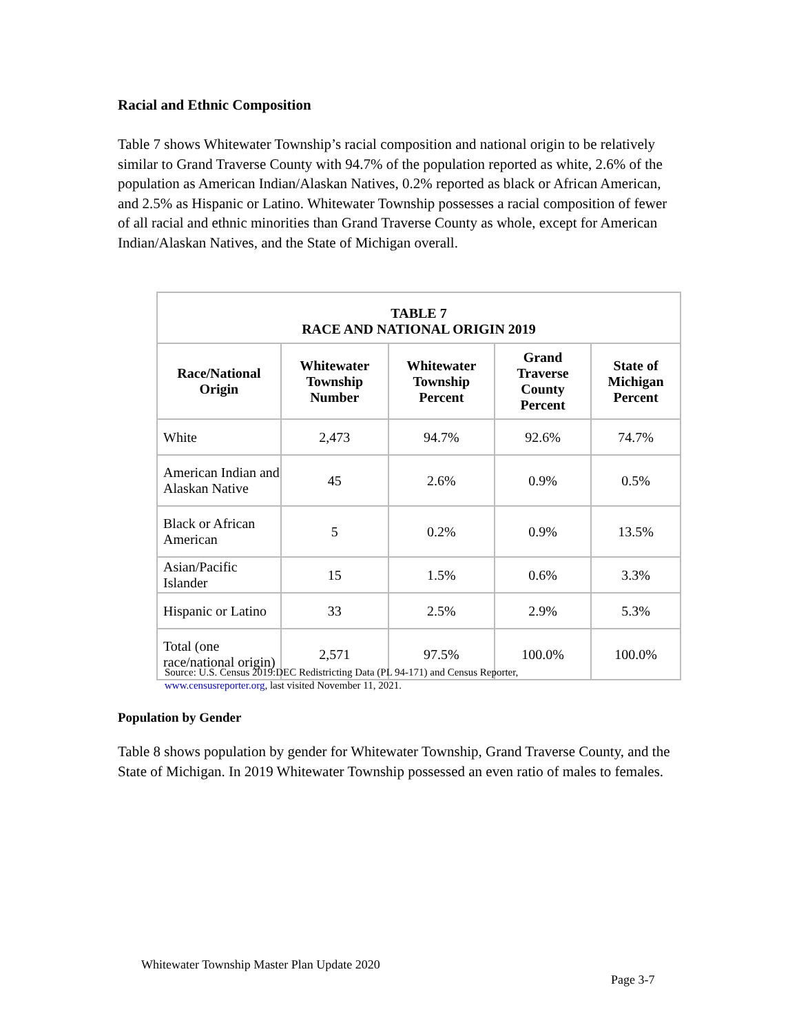Racial and Ethnic Composition
Table 7 shows Whitewater Township’s racial composition and national origin to be relatively similar to Grand Traverse County with 94.7% of the population reported as white, 2.6% of the population as American Indian/Alaskan Natives, 0.2% reported as black or African American, and 2.5% as Hispanic or Latino. Whitewater Township possesses a racial composition of fewer of all racial and ethnic minorities than Grand Traverse County as whole, except for American Indian/Alaskan Natives, and the State of Michigan overall.
| TABLE 7 RACE AND NATIONAL ORIGIN 2019 | | | | |
| --- | --- | --- | --- | --- |
| Race/National Origin | Whitewater Township Number | Whitewater Township Percent | Grand Traverse County Percent | State of Michigan Percent |
| White | 2,473 | 94.7% | 92.6% | 74.7% |
| American Indian and Alaskan Native | 45 | 2.6% | 0.9% | 0.5% |
| Black or African American | 5 | 0.2% | 0.9% | 13.5% |
| Asian/Pacific Islander | 15 | 1.5% | 0.6% | 3.3% |
| Hispanic or Latino | 33 | 2.5% | 2.9% | 5.3% |
| Total (one race/national origin) | 2,571 | 97.5% | 100.0% | 100.0% |
Source: U.S. Census 2019:DEC Redistricting Data (PL 94-171) and Census Reporter,
www.censusreporter.org, last visited November 11, 2021.
Population by Gender
Table 8 shows population by gender for Whitewater Township, Grand Traverse County, and the State of Michigan. In 2019 Whitewater Township possessed an even ratio of males to females.
Whitewater Township Master Plan Update 2020
Page 3-7